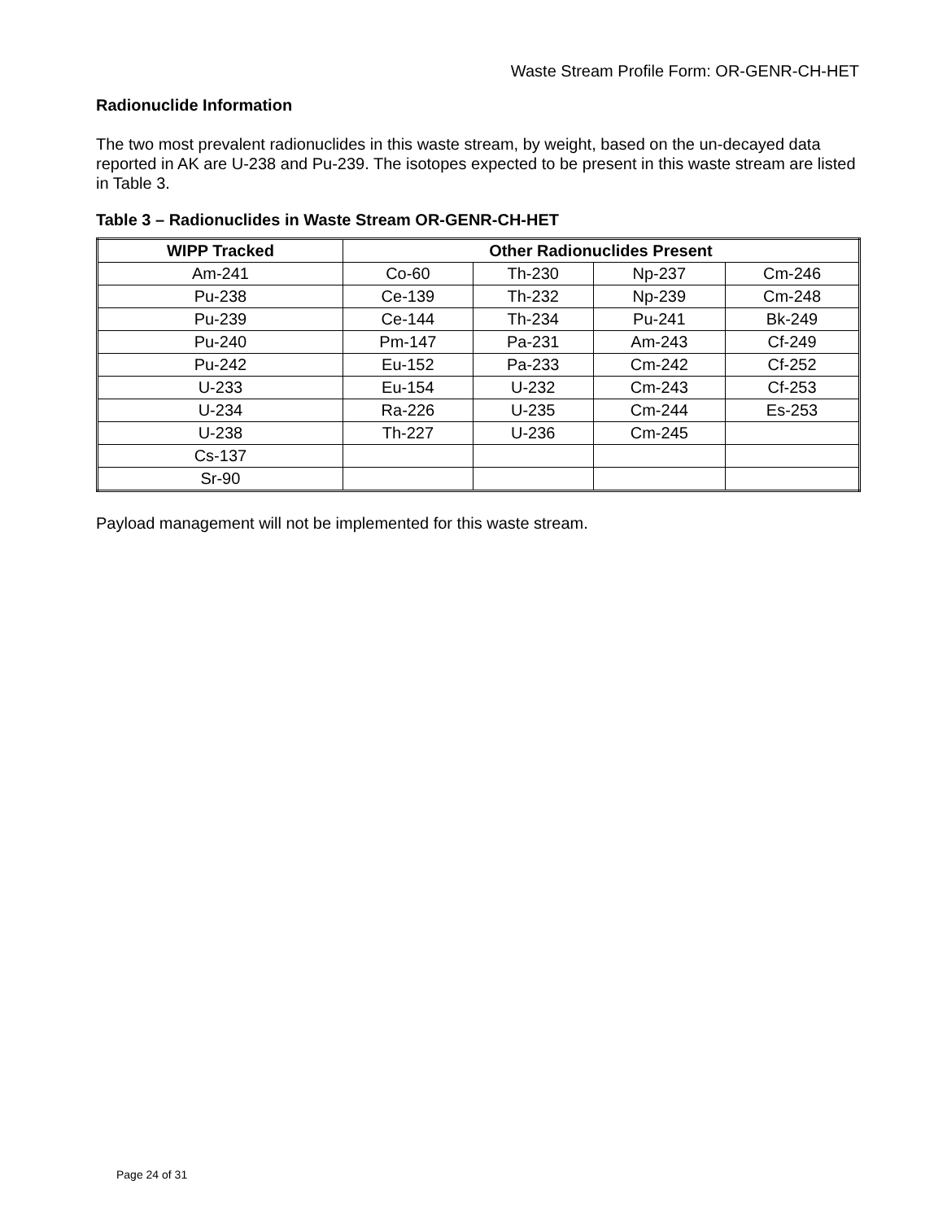Waste Stream Profile Form: OR-GENR-CH-HET
Radionuclide Information
The two most prevalent radionuclides in this waste stream, by weight, based on the un-decayed data reported in AK are U-238 and Pu-239. The isotopes expected to be present in this waste stream are listed in Table 3.
Table 3 – Radionuclides in Waste Stream OR-GENR-CH-HET
| WIPP Tracked | Other Radionuclides Present | | | |
| --- | --- | --- | --- | --- |
| Am-241 | Co-60 | Th-230 | Np-237 | Cm-246 |
| Pu-238 | Ce-139 | Th-232 | Np-239 | Cm-248 |
| Pu-239 | Ce-144 | Th-234 | Pu-241 | Bk-249 |
| Pu-240 | Pm-147 | Pa-231 | Am-243 | Cf-249 |
| Pu-242 | Eu-152 | Pa-233 | Cm-242 | Cf-252 |
| U-233 | Eu-154 | U-232 | Cm-243 | Cf-253 |
| U-234 | Ra-226 | U-235 | Cm-244 | Es-253 |
| U-238 | Th-227 | U-236 | Cm-245 | |
| Cs-137 | | | | |
| Sr-90 | | | | |
Payload management will not be implemented for this waste stream.
Page 24 of 31